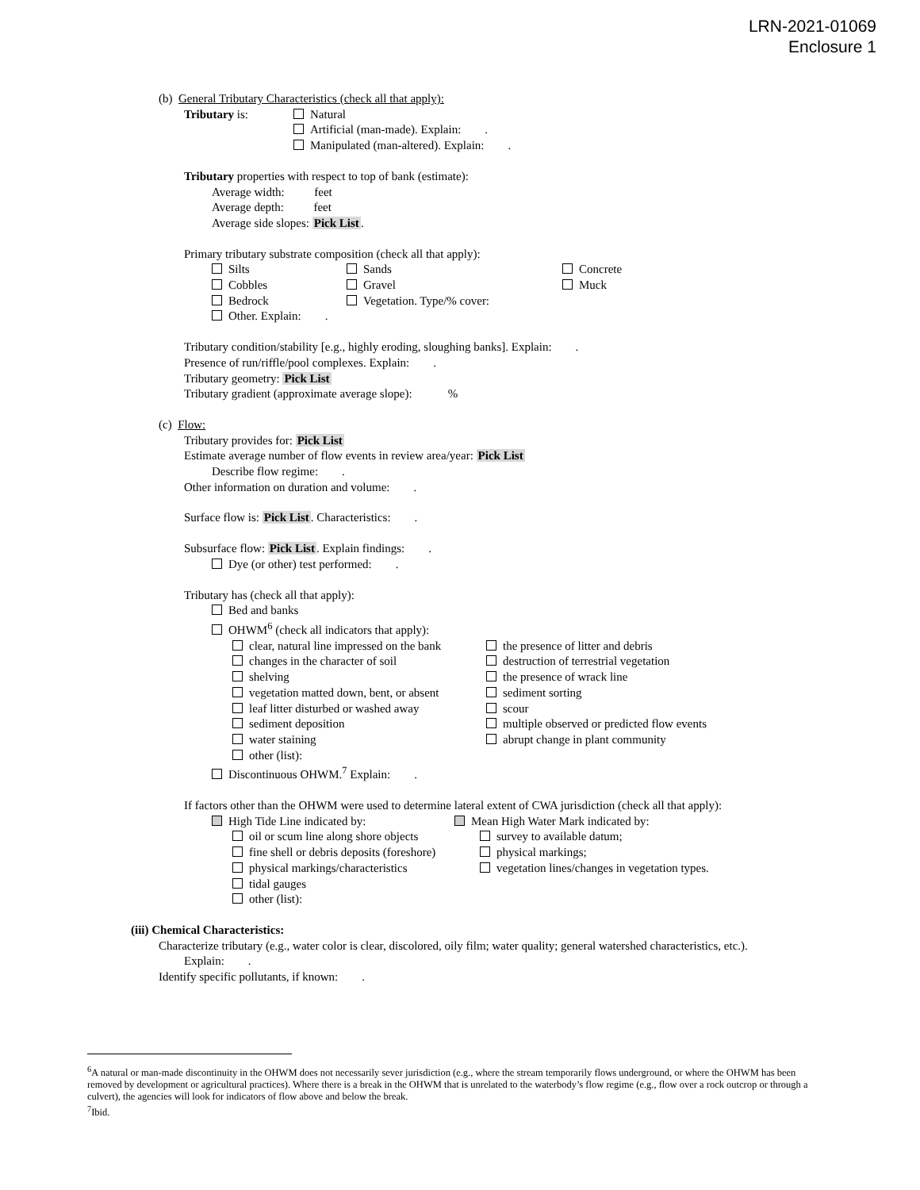LRN-2021-01069
Enclosure 1
(b) General Tributary Characteristics (check all that apply):
Tributary is: Natural
Artificial (man-made). Explain: .
Manipulated (man-altered). Explain: .
Tributary properties with respect to top of bank (estimate):
Average width: feet
Average depth: feet
Average side slopes: Pick List.
Primary tributary substrate composition (check all that apply):
Silts
Cobbles
Bedrock
Other. Explain: .
Sands
Gravel
Vegetation. Type/% cover:
Concrete
Muck
Tributary condition/stability [e.g., highly eroding, sloughing banks]. Explain: .
Presence of run/riffle/pool complexes. Explain: .
Tributary geometry: Pick List
Tributary gradient (approximate average slope): %
(c) Flow:
Tributary provides for: Pick List
Estimate average number of flow events in review area/year: Pick List
Describe flow regime: .
Other information on duration and volume: .
Surface flow is: Pick List. Characteristics: .
Subsurface flow: Pick List. Explain findings: .
Dye (or other) test performed: .
Tributary has (check all that apply):
Bed and banks
OHWM<sup>6</sup> (check all indicators that apply):
clear, natural line impressed on the bank
changes in the character of soil
shelving
vegetation matted down, bent, or absent
leaf litter disturbed or washed away
sediment deposition
water staining
other (list):
the presence of litter and debris
destruction of terrestrial vegetation
the presence of wrack line
sediment sorting
scour
multiple observed or predicted flow events
abrupt change in plant community
Discontinuous OHWM.<sup>7</sup> Explain: .
If factors other than the OHWM were used to determine lateral extent of CWA jurisdiction (check all that apply):
High Tide Line indicated by: Mean High Water Mark indicated by:
oil or scum line along shore objects
fine shell or debris deposits (foreshore)
physical markings/characteristics
tidal gauges
other (list):
survey to available datum;
physical markings;
vegetation lines/changes in vegetation types.
(iii) Chemical Characteristics:
Characterize tributary (e.g., water color is clear, discolored, oily film; water quality; general watershed characteristics, etc.).
Explain: .
Identify specific pollutants, if known: .
<sup>6</sup> A natural or man-made discontinuity in the OHWM does not necessarily sever jurisdiction (e.g., where the stream temporarily flows underground, or where the OHWM has been removed by development or agricultural practices). Where there is a break in the OHWM that is unrelated to the waterbody’s flow regime (e.g., flow over a rock outcrop or through a culvert), the agencies will look for indicators of flow above and below the break.
<sup>7</sup> Ibid.